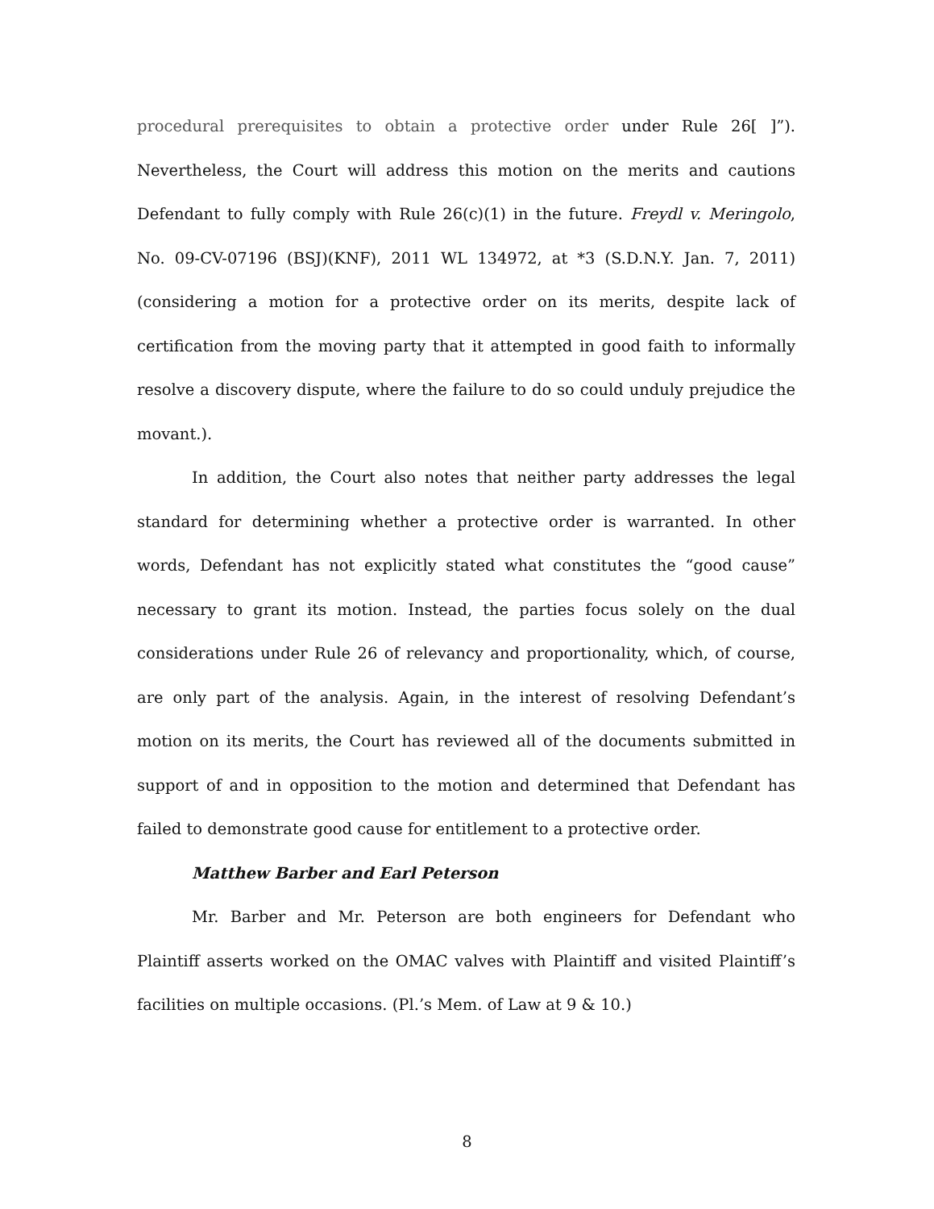procedural prerequisites to obtain a protective order under Rule 26[ ]”). Nevertheless, the Court will address this motion on the merits and cautions Defendant to fully comply with Rule 26(c)(1) in the future. Freydl v. Meringolo, No. 09-CV-07196 (BSJ)(KNF), 2011 WL 134972, at *3 (S.D.N.Y. Jan. 7, 2011) (considering a motion for a protective order on its merits, despite lack of certification from the moving party that it attempted in good faith to informally resolve a discovery dispute, where the failure to do so could unduly prejudice the movant.).
In addition, the Court also notes that neither party addresses the legal standard for determining whether a protective order is warranted. In other words, Defendant has not explicitly stated what constitutes the “good cause” necessary to grant its motion. Instead, the parties focus solely on the dual considerations under Rule 26 of relevancy and proportionality, which, of course, are only part of the analysis. Again, in the interest of resolving Defendant’s motion on its merits, the Court has reviewed all of the documents submitted in support of and in opposition to the motion and determined that Defendant has failed to demonstrate good cause for entitlement to a protective order.
Matthew Barber and Earl Peterson
Mr. Barber and Mr. Peterson are both engineers for Defendant who Plaintiff asserts worked on the OMAC valves with Plaintiff and visited Plaintiff’s facilities on multiple occasions. (Pl.’s Mem. of Law at 9 & 10.)
8